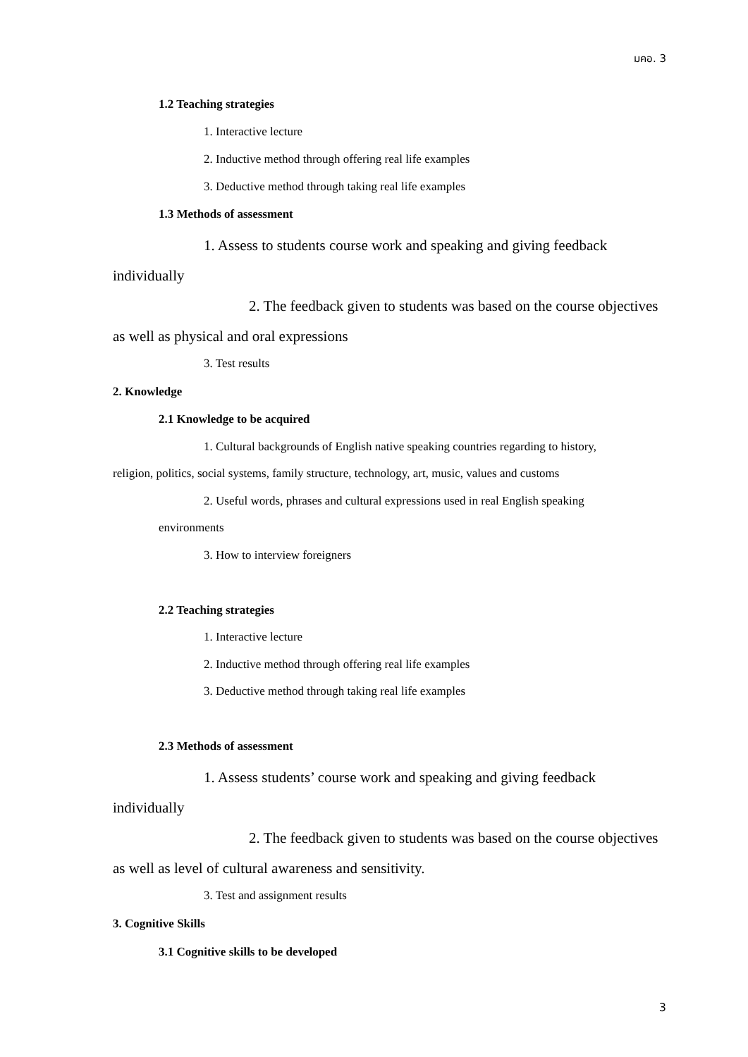มคอ. 3
1.2 Teaching strategies
1. Interactive lecture
2. Inductive method through offering real life examples
3. Deductive method through taking real life examples
1.3 Methods of assessment
1. Assess to students course work and speaking and giving feedback
individually
2. The feedback given to students was based on the course objectives
as well as physical and oral expressions
3. Test results
2. Knowledge
2.1 Knowledge to be acquired
1. Cultural backgrounds of English native speaking countries regarding to history,
religion, politics, social systems, family structure, technology, art, music, values and customs
2. Useful words, phrases and cultural expressions used in real English speaking
environments
3. How to interview foreigners
2.2 Teaching strategies
1. Interactive lecture
2. Inductive method through offering real life examples
3. Deductive method through taking real life examples
2.3 Methods of assessment
1. Assess students’ course work and speaking and giving feedback
individually
2. The feedback given to students was based on the course objectives
as well as level of cultural awareness and sensitivity.
3. Test and assignment results
3. Cognitive Skills
3.1 Cognitive skills to be developed
3